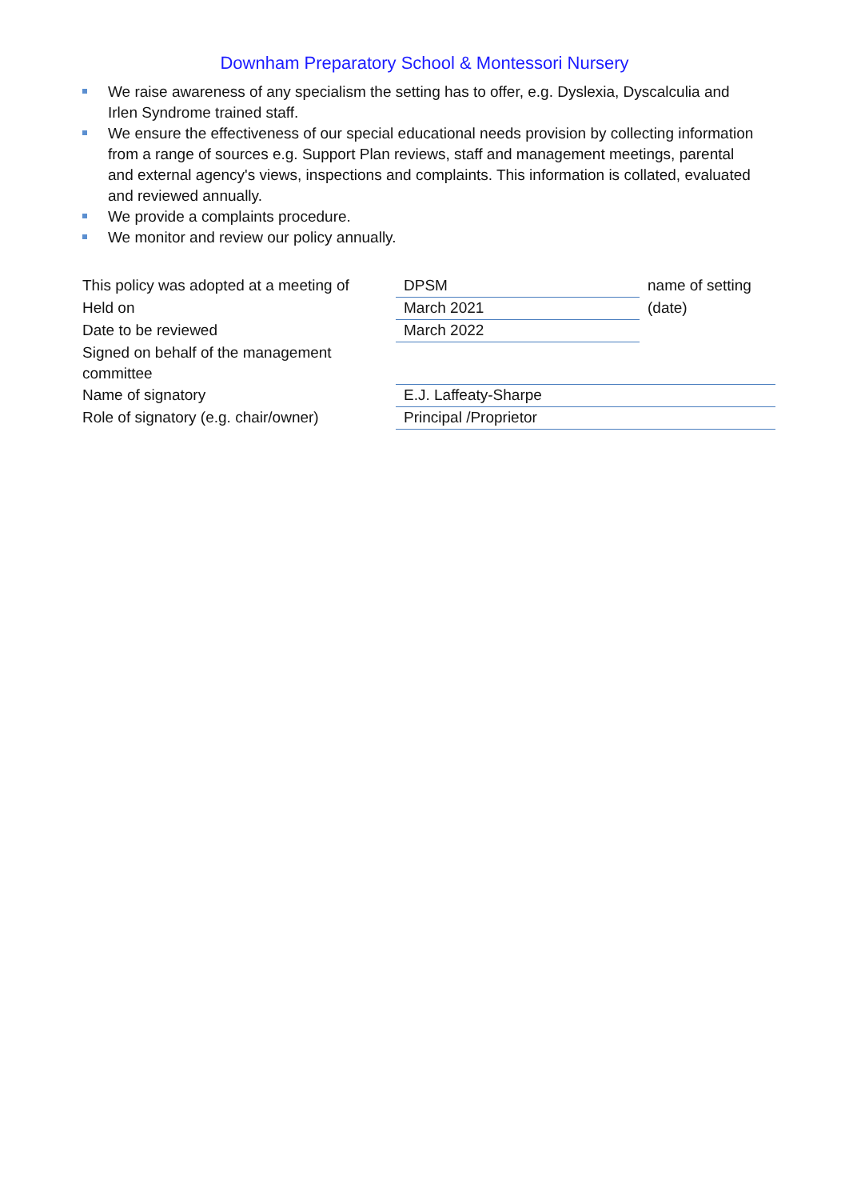Downham Preparatory School & Montessori Nursery
We raise awareness of any specialism the setting has to offer, e.g. Dyslexia, Dyscalculia and Irlen Syndrome trained staff.
We ensure the effectiveness of our special educational needs provision by collecting information from a range of sources e.g. Support Plan reviews, staff and management meetings, parental and external agency's views, inspections and complaints. This information is collated, evaluated and reviewed annually.
We provide a complaints procedure.
We monitor and review our policy annually.
| This policy was adopted at a meeting of | DPSM | name of setting |
| Held on | March 2021 | (date) |
| Date to be reviewed | March 2022 | |
| Signed on behalf of the management committee | | |
| Name of signatory | E.J. Laffeaty-Sharpe | |
| Role of signatory (e.g. chair/owner) | Principal /Proprietor | |